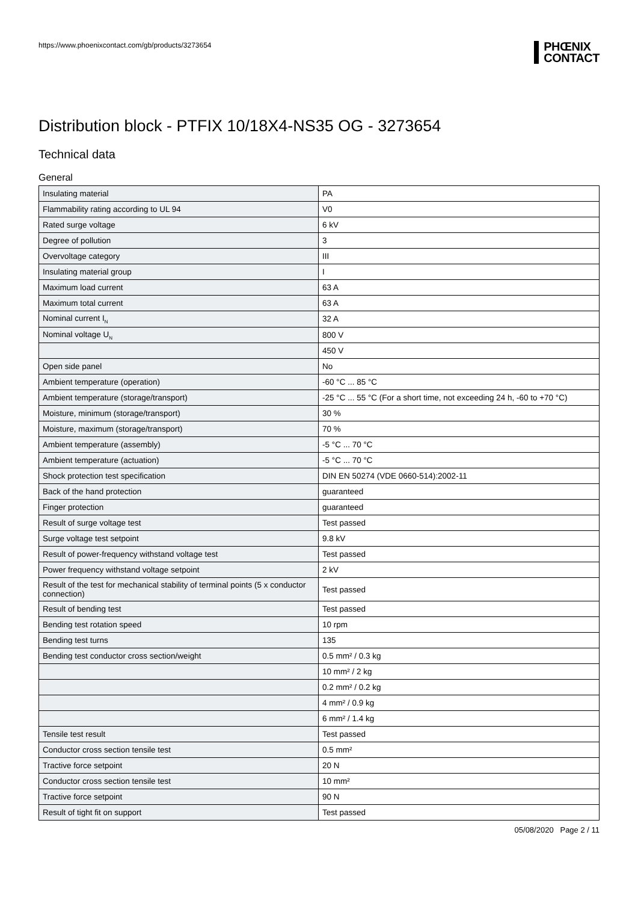https://www.phoenixcontact.com/gb/products/3273654
PHŒNIX
CONTACT
Distribution block - PTFIX 10/18X4-NS35 OG - 3273654
Technical data
General
| Insulating material | PA |
| Flammability rating according to UL 94 | V0 |
| Rated surge voltage | 6 kV |
| Degree of pollution | 3 |
| Overvoltage category | III |
| Insulating material group | I |
| Maximum load current | 63 A |
| Maximum total current | 63 A |
| Nominal current I<sub>N</sub> | 32 A |
| Nominal voltage U<sub>N</sub> | 800 V |
| | 450 V |
| Open side panel | No |
| Ambient temperature (operation) | -60 °C ... 85 °C |
| Ambient temperature (storage/transport) | -25 °C ... 55 °C (For a short time, not exceeding 24 h, -60 to +70 °C) |
| Moisture, minimum (storage/transport) | 30 % |
| Moisture, maximum (storage/transport) | 70 % |
| Ambient temperature (assembly) | -5 °C ... 70 °C |
| Ambient temperature (actuation) | -5 °C ... 70 °C |
| Shock protection test specification | DIN EN 50274 (VDE 0660-514):2002-11 |
| Back of the hand protection | guaranteed |
| Finger protection | guaranteed |
| Result of surge voltage test | Test passed |
| Surge voltage test setpoint | 9.8 kV |
| Result of power-frequency withstand voltage test | Test passed |
| Power frequency withstand voltage setpoint | 2 kV |
| Result of the test for mechanical stability of terminal points (5 x conductor connection) | Test passed |
| Result of bending test | Test passed |
| Bending test rotation speed | 10 rpm |
| Bending test turns | 135 |
| Bending test conductor cross section/weight | 0.5 mm² / 0.3 kg |
| | 10 mm² / 2 kg |
| | 0.2 mm² / 0.2 kg |
| | 4 mm² / 0.9 kg |
| | 6 mm² / 1.4 kg |
| Tensile test result | Test passed |
| Conductor cross section tensile test | 0.5 mm² |
| Tractive force setpoint | 20 N |
| Conductor cross section tensile test | 10 mm² |
| Tractive force setpoint | 90 N |
| Result of tight fit on support | Test passed |
05/08/2020 Page 2 / 11